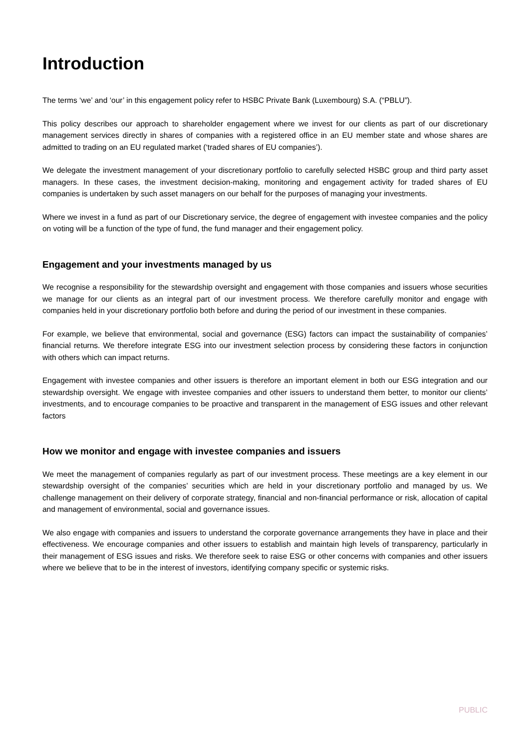Introduction
The terms ‘we’ and ‘our’ in this engagement policy refer to HSBC Private Bank (Luxembourg) S.A. (“PBLU”).
This policy describes our approach to shareholder engagement where we invest for our clients as part of our discretionary management services directly in shares of companies with a registered office in an EU member state and whose shares are admitted to trading on an EU regulated market (‘traded shares of EU companies’).
We delegate the investment management of your discretionary portfolio to carefully selected HSBC group and third party asset managers. In these cases, the investment decision-making, monitoring and engagement activity for traded shares of EU companies is undertaken by such asset managers on our behalf for the purposes of managing your investments.
Where we invest in a fund as part of our Discretionary service, the degree of engagement with investee companies and the policy on voting will be a function of the type of fund, the fund manager and their engagement policy.
Engagement and your investments managed by us
We recognise a responsibility for the stewardship oversight and engagement with those companies and issuers whose securities we manage for our clients as an integral part of our investment process. We therefore carefully monitor and engage with companies held in your discretionary portfolio both before and during the period of our investment in these companies.
For example, we believe that environmental, social and governance (ESG) factors can impact the sustainability of companies’ financial returns. We therefore integrate ESG into our investment selection process by considering these factors in conjunction with others which can impact returns.
Engagement with investee companies and other issuers is therefore an important element in both our ESG integration and our stewardship oversight. We engage with investee companies and other issuers to understand them better, to monitor our clients’ investments, and to encourage companies to be proactive and transparent in the management of ESG issues and other relevant factors
How we monitor and engage with investee companies and issuers
We meet the management of companies regularly as part of our investment process. These meetings are a key element in our stewardship oversight of the companies’ securities which are held in your discretionary portfolio and managed by us. We challenge management on their delivery of corporate strategy, financial and non-financial performance or risk, allocation of capital and management of environmental, social and governance issues.
We also engage with companies and issuers to understand the corporate governance arrangements they have in place and their effectiveness. We encourage companies and other issuers to establish and maintain high levels of transparency, particularly in their management of ESG issues and risks. We therefore seek to raise ESG or other concerns with companies and other issuers where we believe that to be in the interest of investors, identifying company specific or systemic risks.
PUBLIC